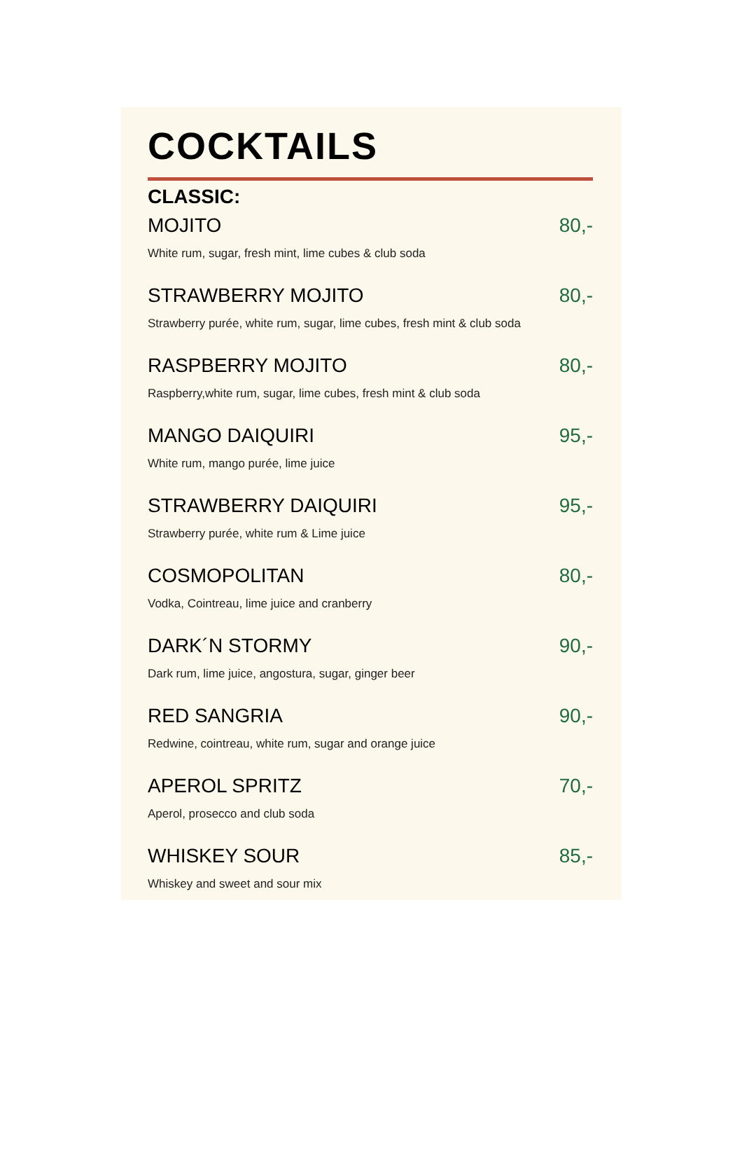COCKTAILS
CLASSIC:
MOJITO 80,-
White rum, sugar, fresh mint, lime cubes & club soda
STRAWBERRY MOJITO 80,-
Strawberry purée, white rum, sugar, lime cubes, fresh mint & club soda
RASPBERRY MOJITO 80,-
Raspberry,white rum, sugar, lime cubes, fresh mint & club soda
MANGO DAIQUIRI 95,-
White rum, mango purée, lime juice
STRAWBERRY DAIQUIRI 95,-
Strawberry purée, white rum & Lime juice
COSMOPOLITAN 80,-
Vodka, Cointreau, lime juice and cranberry
DARK´N STORMY 90,-
Dark rum, lime juice, angostura, sugar, ginger beer
RED SANGRIA 90,-
Redwine, cointreau, white rum, sugar and orange juice
APEROL SPRITZ 70,-
Aperol, prosecco and club soda
WHISKEY SOUR 85,-
Whiskey and sweet and sour mix